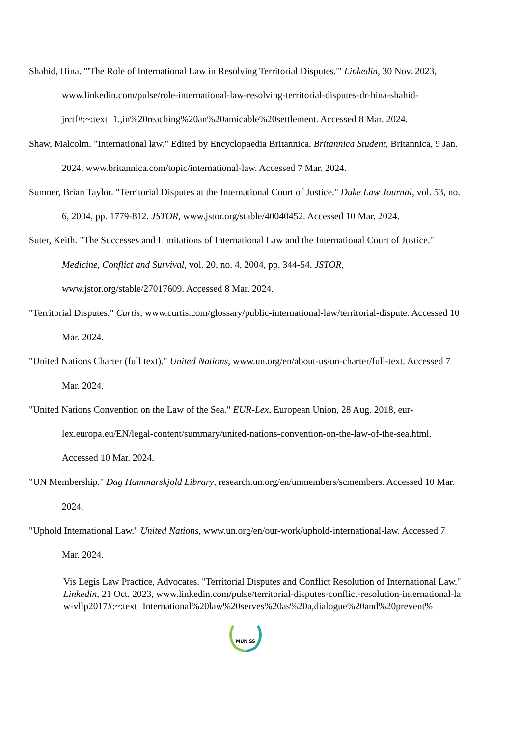Shahid, Hina. "'The Role of International Law in Resolving Territorial Disputes.'" Linkedin, 30 Nov. 2023, www.linkedin.com/pulse/role-international-law-resolving-territorial-disputes-dr-hina-shahid-jrctf#:~:text=1.,in%20reaching%20an%20amicable%20settlement. Accessed 8 Mar. 2024.
Shaw, Malcolm. "International law." Edited by Encyclopaedia Britannica. Britannica Student, Britannica, 9 Jan. 2024, www.britannica.com/topic/international-law. Accessed 7 Mar. 2024.
Sumner, Brian Taylor. "Territorial Disputes at the International Court of Justice." Duke Law Journal, vol. 53, no. 6, 2004, pp. 1779-812. JSTOR, www.jstor.org/stable/40040452. Accessed 10 Mar. 2024.
Suter, Keith. "The Successes and Limitations of International Law and the International Court of Justice." Medicine, Conflict and Survival, vol. 20, no. 4, 2004, pp. 344-54. JSTOR, www.jstor.org/stable/27017609. Accessed 8 Mar. 2024.
"Territorial Disputes." Curtis, www.curtis.com/glossary/public-international-law/territorial-dispute. Accessed 10 Mar. 2024.
"United Nations Charter (full text)." United Nations, www.un.org/en/about-us/un-charter/full-text. Accessed 7 Mar. 2024.
"United Nations Convention on the Law of the Sea." EUR-Lex, European Union, 28 Aug. 2018, eur-lex.europa.eu/EN/legal-content/summary/united-nations-convention-on-the-law-of-the-sea.html. Accessed 10 Mar. 2024.
"UN Membership." Dag Hammarskjold Library, research.un.org/en/unmembers/scmembers. Accessed 10 Mar. 2024.
"Uphold International Law." United Nations, www.un.org/en/our-work/uphold-international-law. Accessed 7 Mar. 2024.
Vis Legis Law Practice, Advocates. "Territorial Disputes and Conflict Resolution of International Law." Linkedin, 21 Oct. 2023, www.linkedin.com/pulse/territorial-disputes-conflict-resolution-international-law-vllp2017#:~:text=International%20law%20serves%20as%20a,dialogue%20and%20prevent%
MUN SS